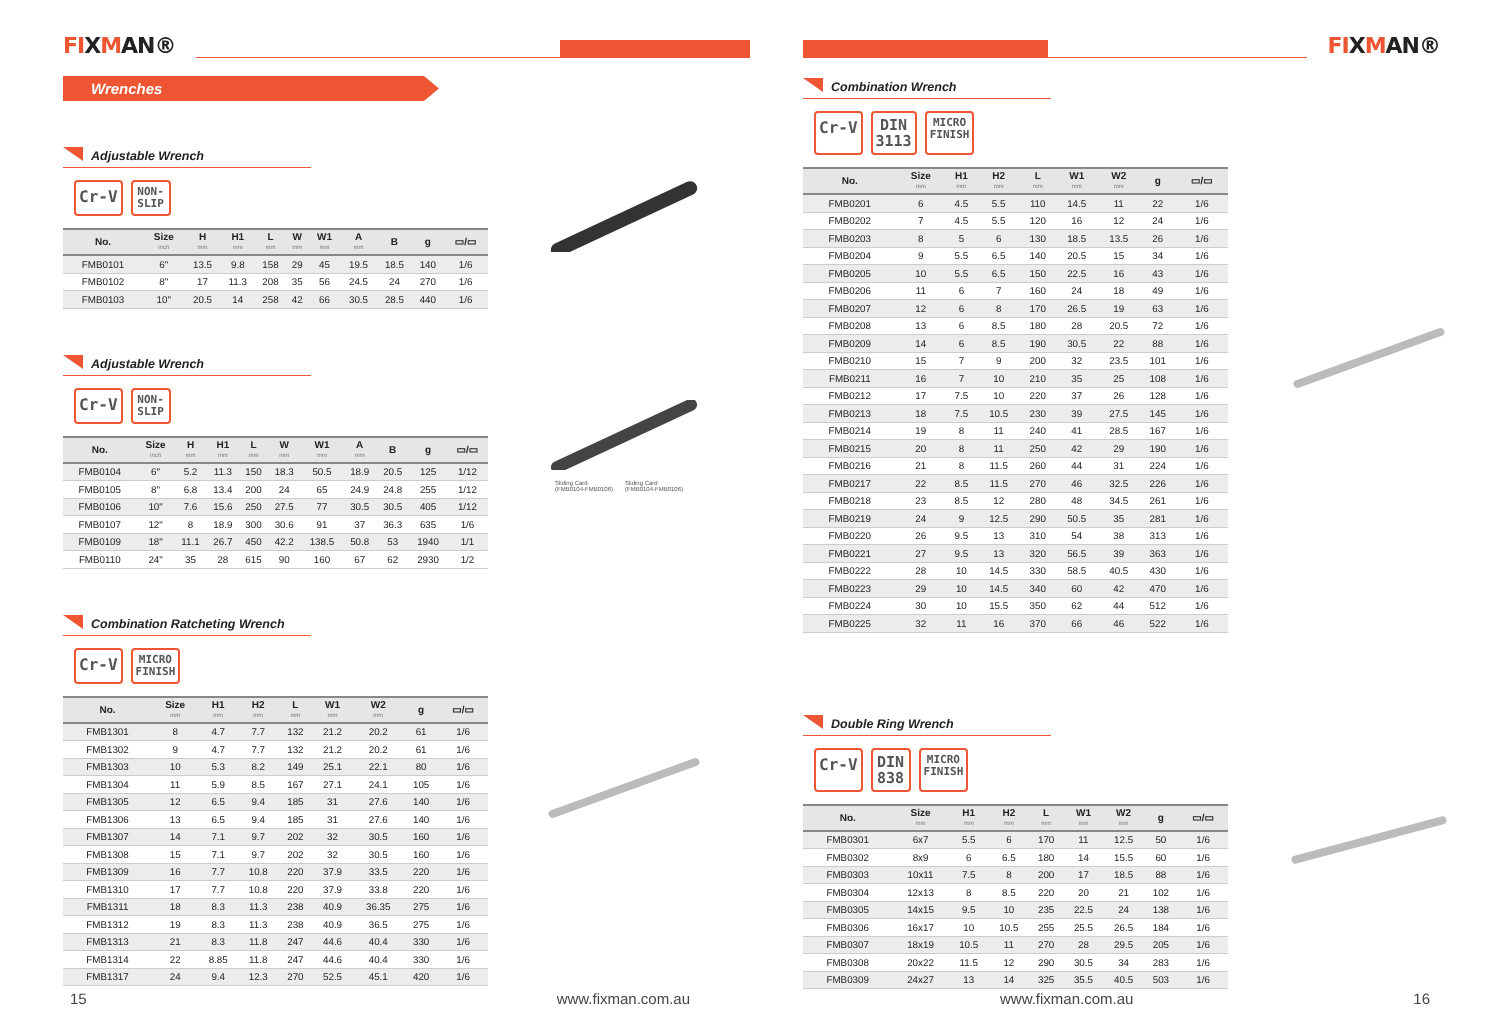FIXMAN®
Wrenches
Adjustable Wrench
Cr-V
NON-
SLIP
| No. | Size inch | H mm | H1 mm | L mm | W mm | W1 mm | A mm | B | g | ▭/▭ |
| --- | --- | --- | --- | --- | --- | --- | --- | --- | --- | --- |
| FMB0101 | 6" | 13.5 | 9.8 | 158 | 29 | 45 | 19.5 | 18.5 | 140 | 1/6 |
| FMB0102 | 8" | 17 | 11.3 | 208 | 35 | 56 | 24.5 | 24 | 270 | 1/6 |
| FMB0103 | 10" | 20.5 | 14 | 258 | 42 | 66 | 30.5 | 28.5 | 440 | 1/6 |
Adjustable Wrench
Cr-V
NON-
SLIP
| No. | Size inch | H mm | H1 mm | L mm | W mm | W1 mm | A mm | B | g | ▭/▭ |
| --- | --- | --- | --- | --- | --- | --- | --- | --- | --- | --- |
| FMB0104 | 6" | 5.2 | 11.3 | 150 | 18.3 | 50.5 | 18.9 | 20.5 | 125 | 1/12 |
| FMB0105 | 8" | 6.8 | 13.4 | 200 | 24 | 65 | 24.9 | 24.8 | 255 | 1/12 |
| FMB0106 | 10" | 7.6 | 15.6 | 250 | 27.5 | 77 | 30.5 | 30.5 | 405 | 1/12 |
| FMB0107 | 12" | 8 | 18.9 | 300 | 30.6 | 91 | 37 | 36.3 | 635 | 1/6 |
| FMB0109 | 18" | 11.1 | 26.7 | 450 | 42.2 | 138.5 | 50.8 | 53 | 1940 | 1/1 |
| FMB0110 | 24" | 35 | 28 | 615 | 90 | 160 | 67 | 62 | 2930 | 1/2 |
Sliding Card
(FMB0104-FMB0106) Sliding Card
(FMB0104-FMB0106)
Combination Ratcheting Wrench
Cr-V
MICRO
FINISH
| No. | Size mm | H1 mm | H2 mm | L mm | W1 mm | W2 mm | g | ▭/▭ |
| --- | --- | --- | --- | --- | --- | --- | --- | --- |
| FMB1301 | 8 | 4.7 | 7.7 | 132 | 21.2 | 20.2 | 61 | 1/6 |
| FMB1302 | 9 | 4.7 | 7.7 | 132 | 21.2 | 20.2 | 61 | 1/6 |
| FMB1303 | 10 | 5.3 | 8.2 | 149 | 25.1 | 22.1 | 80 | 1/6 |
| FMB1304 | 11 | 5.9 | 8.5 | 167 | 27.1 | 24.1 | 105 | 1/6 |
| FMB1305 | 12 | 6.5 | 9.4 | 185 | 31 | 27.6 | 140 | 1/6 |
| FMB1306 | 13 | 6.5 | 9.4 | 185 | 31 | 27.6 | 140 | 1/6 |
| FMB1307 | 14 | 7.1 | 9.7 | 202 | 32 | 30.5 | 160 | 1/6 |
| FMB1308 | 15 | 7.1 | 9.7 | 202 | 32 | 30.5 | 160 | 1/6 |
| FMB1309 | 16 | 7.7 | 10.8 | 220 | 37.9 | 33.5 | 220 | 1/6 |
| FMB1310 | 17 | 7.7 | 10.8 | 220 | 37.9 | 33.8 | 220 | 1/6 |
| FMB1311 | 18 | 8.3 | 11.3 | 238 | 40.9 | 36.35 | 275 | 1/6 |
| FMB1312 | 19 | 8.3 | 11.3 | 238 | 40.9 | 36.5 | 275 | 1/6 |
| FMB1313 | 21 | 8.3 | 11.8 | 247 | 44.6 | 40.4 | 330 | 1/6 |
| FMB1314 | 22 | 8.85 | 11.8 | 247 | 44.6 | 40.4 | 330 | 1/6 |
| FMB1317 | 24 | 9.4 | 12.3 | 270 | 52.5 | 45.1 | 420 | 1/6 |
15 www.fixman.com.au
FIXMAN®
Combination Wrench
Cr-V
DIN
3113
MICRO
FINISH
| No. | Size mm | H1 mm | H2 mm | L mm | W1 mm | W2 mm | g | ▭/▭ |
| --- | --- | --- | --- | --- | --- | --- | --- | --- |
| FMB0201 | 6 | 4.5 | 5.5 | 110 | 14.5 | 11 | 22 | 1/6 |
| FMB0202 | 7 | 4.5 | 5.5 | 120 | 16 | 12 | 24 | 1/6 |
| FMB0203 | 8 | 5 | 6 | 130 | 18.5 | 13.5 | 26 | 1/6 |
| FMB0204 | 9 | 5.5 | 6.5 | 140 | 20.5 | 15 | 34 | 1/6 |
| FMB0205 | 10 | 5.5 | 6.5 | 150 | 22.5 | 16 | 43 | 1/6 |
| FMB0206 | 11 | 6 | 7 | 160 | 24 | 18 | 49 | 1/6 |
| FMB0207 | 12 | 6 | 8 | 170 | 26.5 | 19 | 63 | 1/6 |
| FMB0208 | 13 | 6 | 8.5 | 180 | 28 | 20.5 | 72 | 1/6 |
| FMB0209 | 14 | 6 | 8.5 | 190 | 30.5 | 22 | 88 | 1/6 |
| FMB0210 | 15 | 7 | 9 | 200 | 32 | 23.5 | 101 | 1/6 |
| FMB0211 | 16 | 7 | 10 | 210 | 35 | 25 | 108 | 1/6 |
| FMB0212 | 17 | 7.5 | 10 | 220 | 37 | 26 | 128 | 1/6 |
| FMB0213 | 18 | 7.5 | 10.5 | 230 | 39 | 27.5 | 145 | 1/6 |
| FMB0214 | 19 | 8 | 11 | 240 | 41 | 28.5 | 167 | 1/6 |
| FMB0215 | 20 | 8 | 11 | 250 | 42 | 29 | 190 | 1/6 |
| FMB0216 | 21 | 8 | 11.5 | 260 | 44 | 31 | 224 | 1/6 |
| FMB0217 | 22 | 8.5 | 11.5 | 270 | 46 | 32.5 | 226 | 1/6 |
| FMB0218 | 23 | 8.5 | 12 | 280 | 48 | 34.5 | 261 | 1/6 |
| FMB0219 | 24 | 9 | 12.5 | 290 | 50.5 | 35 | 281 | 1/6 |
| FMB0220 | 26 | 9.5 | 13 | 310 | 54 | 38 | 313 | 1/6 |
| FMB0221 | 27 | 9.5 | 13 | 320 | 56.5 | 39 | 363 | 1/6 |
| FMB0222 | 28 | 10 | 14.5 | 330 | 58.5 | 40.5 | 430 | 1/6 |
| FMB0223 | 29 | 10 | 14.5 | 340 | 60 | 42 | 470 | 1/6 |
| FMB0224 | 30 | 10 | 15.5 | 350 | 62 | 44 | 512 | 1/6 |
| FMB0225 | 32 | 11 | 16 | 370 | 66 | 46 | 522 | 1/6 |
Double Ring Wrench
Cr-V
DIN
838
MICRO
FINISH
| No. | Size mm | H1 mm | H2 mm | L mm | W1 mm | W2 mm | g | ▭/▭ |
| --- | --- | --- | --- | --- | --- | --- | --- | --- |
| FMB0301 | 6x7 | 5.5 | 6 | 170 | 11 | 12.5 | 50 | 1/6 |
| FMB0302 | 8x9 | 6 | 6.5 | 180 | 14 | 15.5 | 60 | 1/6 |
| FMB0303 | 10x11 | 7.5 | 8 | 200 | 17 | 18.5 | 88 | 1/6 |
| FMB0304 | 12x13 | 8 | 8.5 | 220 | 20 | 21 | 102 | 1/6 |
| FMB0305 | 14x15 | 9.5 | 10 | 235 | 22.5 | 24 | 138 | 1/6 |
| FMB0306 | 16x17 | 10 | 10.5 | 255 | 25.5 | 26.5 | 184 | 1/6 |
| FMB0307 | 18x19 | 10.5 | 11 | 270 | 28 | 29.5 | 205 | 1/6 |
| FMB0308 | 20x22 | 11.5 | 12 | 290 | 30.5 | 34 | 283 | 1/6 |
| FMB0309 | 24x27 | 13 | 14 | 325 | 35.5 | 40.5 | 503 | 1/6 |
www.fixman.com.au 16